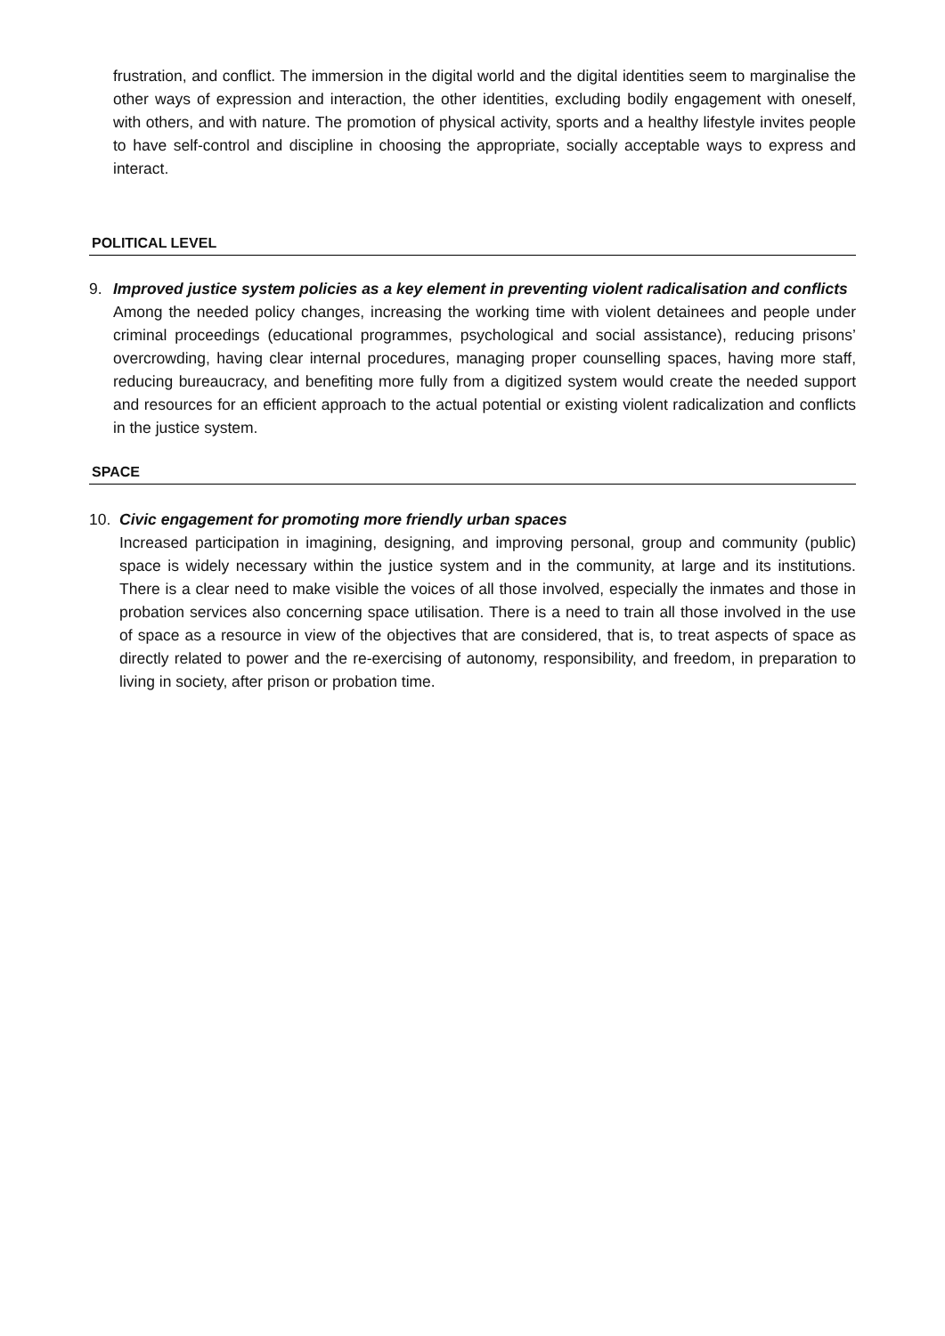frustration, and conflict. The immersion in the digital world and the digital identities seem to marginalise the other ways of expression and interaction, the other identities, excluding bodily engagement with oneself, with others, and with nature. The promotion of physical activity, sports and a healthy lifestyle invites people to have self-control and discipline in choosing the appropriate, socially acceptable ways to express and interact.
POLITICAL LEVEL
9. Improved justice system policies as a key element in preventing violent radicalisation and conflicts
Among the needed policy changes, increasing the working time with violent detainees and people under criminal proceedings (educational programmes, psychological and social assistance), reducing prisons’ overcrowding, having clear internal procedures, managing proper counselling spaces, having more staff, reducing bureaucracy, and benefiting more fully from a digitized system would create the needed support and resources for an efficient approach to the actual potential or existing violent radicalization and conflicts in the justice system.
SPACE
10. Civic engagement for promoting more friendly urban spaces
Increased participation in imagining, designing, and improving personal, group and community (public) space is widely necessary within the justice system and in the community, at large and its institutions. There is a clear need to make visible the voices of all those involved, especially the inmates and those in probation services also concerning space utilisation. There is a need to train all those involved in the use of space as a resource in view of the objectives that are considered, that is, to treat aspects of space as directly related to power and the re-exercising of autonomy, responsibility, and freedom, in preparation to living in society, after prison or probation time.